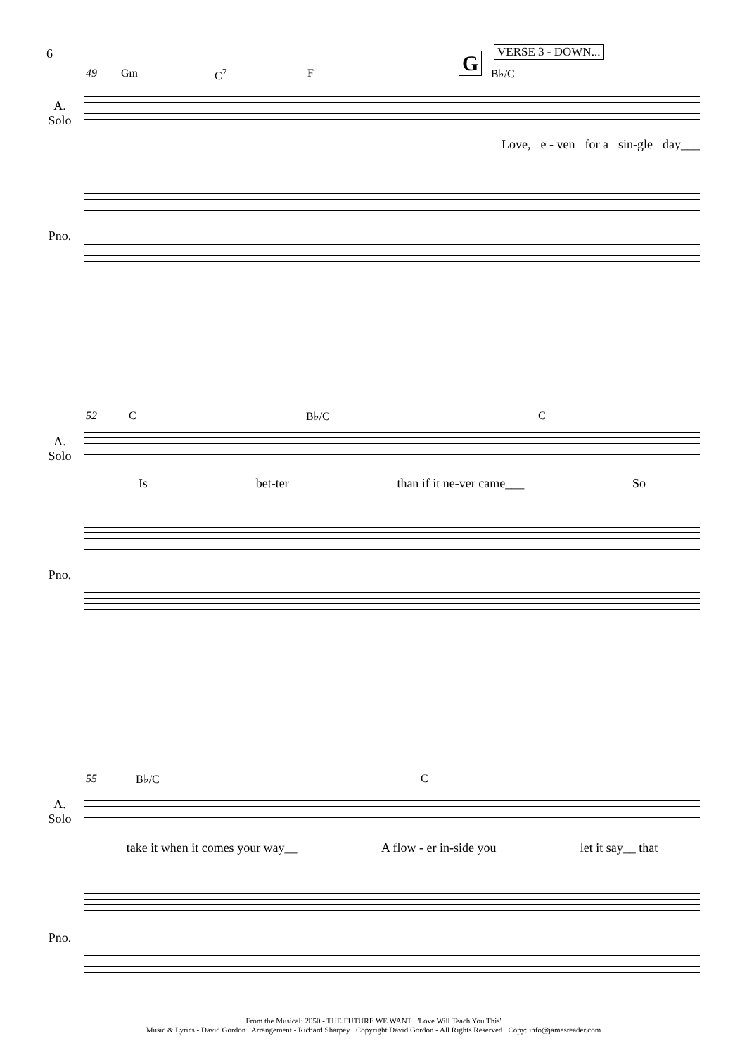6 G VERSE 3 - DOWN...
49 Gm C<sup>7</sup> F B♭/C
A.
Solo
Love, e - ven for a sin-gle day___
Pno.
52 C B♭/C C
A.
Solo
Is bet-ter than if it ne-ver came___ So
Pno.
55 B♭/C C
A.
Solo
take it when it comes your way__ A flow - er in-side you let it say__ that
Pno.
From the Musical: 2050 - THE FUTURE WE WANT 'Love Will Teach You This'
Music & Lyrics - David Gordon Arrangement - Richard Sharpey Copyright David Gordon - All Rights Reserved Copy: info@jamesreader.com